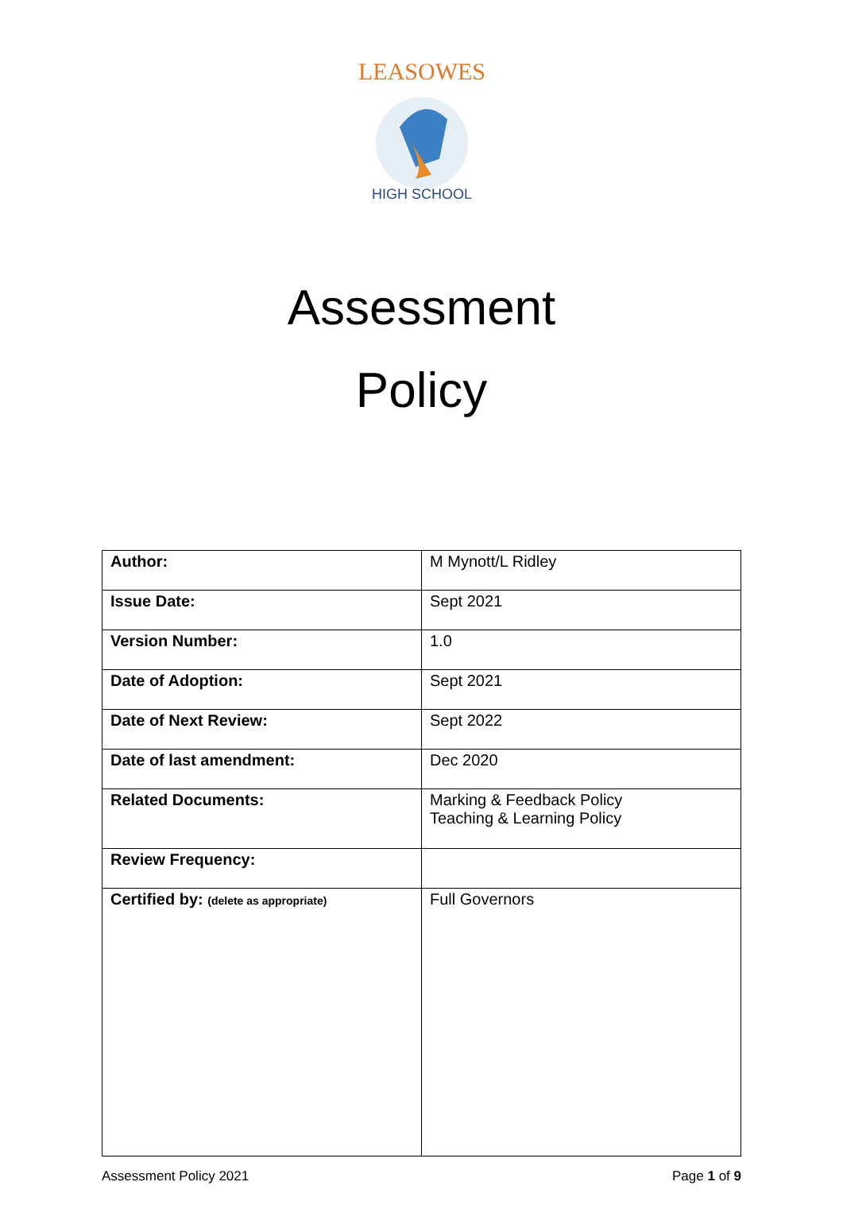LEASOWES
HIGH SCHOOL
Assessment
Policy
| Author: | M Mynott/L Ridley |
| Issue Date: | Sept 2021 |
| Version Number: | 1.0 |
| Date of Adoption: | Sept 2021 |
| Date of Next Review: | Sept 2022 |
| Date of last amendment: | Dec 2020 |
| Related Documents: | Marking & Feedback Policy Teaching & Learning Policy |
| Review Frequency: | |
| Certified by: (delete as appropriate) | Full Governors |
Assessment Policy 2021 Page 1 of 9